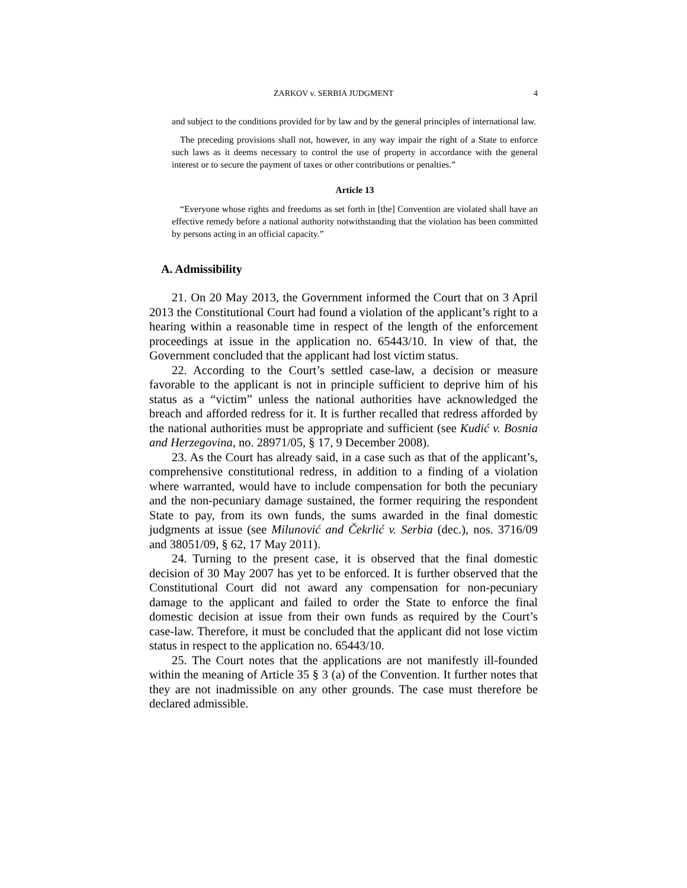ZARKOV v. SERBIA JUDGMENT 4
and subject to the conditions provided for by law and by the general principles of international law.
The preceding provisions shall not, however, in any way impair the right of a State to enforce such laws as it deems necessary to control the use of property in accordance with the general interest or to secure the payment of taxes or other contributions or penalties.”
Article 13
“Everyone whose rights and freedoms as set forth in [the] Convention are violated shall have an effective remedy before a national authority notwithstanding that the violation has been committed by persons acting in an official capacity.”
A. Admissibility
21. On 20 May 2013, the Government informed the Court that on 3 April 2013 the Constitutional Court had found a violation of the applicant’s right to a hearing within a reasonable time in respect of the length of the enforcement proceedings at issue in the application no. 65443/10. In view of that, the Government concluded that the applicant had lost victim status.
22. According to the Court’s settled case-law, a decision or measure favorable to the applicant is not in principle sufficient to deprive him of his status as a “victim” unless the national authorities have acknowledged the breach and afforded redress for it. It is further recalled that redress afforded by the national authorities must be appropriate and sufficient (see Kudić v. Bosnia and Herzegovina, no. 28971/05, § 17, 9 December 2008).
23. As the Court has already said, in a case such as that of the applicant’s, comprehensive constitutional redress, in addition to a finding of a violation where warranted, would have to include compensation for both the pecuniary and the non-pecuniary damage sustained, the former requiring the respondent State to pay, from its own funds, the sums awarded in the final domestic judgments at issue (see Milunović and Čekrlić v. Serbia (dec.), nos. 3716/09 and 38051/09, § 62, 17 May 2011).
24. Turning to the present case, it is observed that the final domestic decision of 30 May 2007 has yet to be enforced. It is further observed that the Constitutional Court did not award any compensation for non-pecuniary damage to the applicant and failed to order the State to enforce the final domestic decision at issue from their own funds as required by the Court’s case-law. Therefore, it must be concluded that the applicant did not lose victim status in respect to the application no. 65443/10.
25. The Court notes that the applications are not manifestly ill-founded within the meaning of Article 35 § 3 (a) of the Convention. It further notes that they are not inadmissible on any other grounds. The case must therefore be declared admissible.